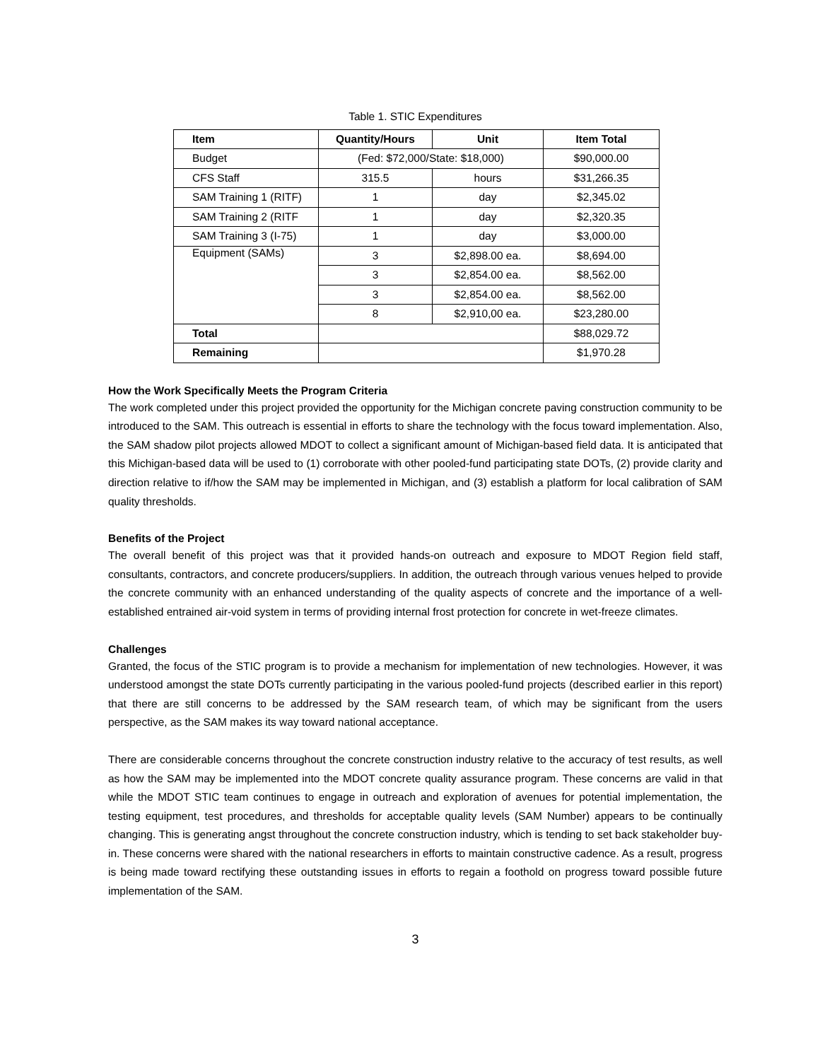Table 1. STIC Expenditures
| Item | Quantity/Hours | Unit | Item Total |
| --- | --- | --- | --- |
| Budget | (Fed: $72,000/State: $18,000) | | $90,000.00 |
| CFS Staff | 315.5 | hours | $31,266.35 |
| SAM Training 1 (RITF) | 1 | day | $2,345.02 |
| SAM Training 2 (RITF | 1 | day | $2,320.35 |
| SAM Training 3 (I-75) | 1 | day | $3,000.00 |
| Equipment (SAMs) | 3 | $2,898.00 ea. | $8,694.00 |
| | 3 | $2,854.00 ea. | $8,562.00 |
| | 3 | $2,854.00 ea. | $8,562.00 |
| | 8 | $2,910,00 ea. | $23,280.00 |
| Total | | | $88,029.72 |
| Remaining | | | $1,970.28 |
How the Work Specifically Meets the Program Criteria
The work completed under this project provided the opportunity for the Michigan concrete paving construction community to be introduced to the SAM. This outreach is essential in efforts to share the technology with the focus toward implementation. Also, the SAM shadow pilot projects allowed MDOT to collect a significant amount of Michigan-based field data. It is anticipated that this Michigan-based data will be used to (1) corroborate with other pooled-fund participating state DOTs, (2) provide clarity and direction relative to if/how the SAM may be implemented in Michigan, and (3) establish a platform for local calibration of SAM quality thresholds.
Benefits of the Project
The overall benefit of this project was that it provided hands-on outreach and exposure to MDOT Region field staff, consultants, contractors, and concrete producers/suppliers. In addition, the outreach through various venues helped to provide the concrete community with an enhanced understanding of the quality aspects of concrete and the importance of a well-established entrained air-void system in terms of providing internal frost protection for concrete in wet-freeze climates.
Challenges
Granted, the focus of the STIC program is to provide a mechanism for implementation of new technologies. However, it was understood amongst the state DOTs currently participating in the various pooled-fund projects (described earlier in this report) that there are still concerns to be addressed by the SAM research team, of which may be significant from the users perspective, as the SAM makes its way toward national acceptance.
There are considerable concerns throughout the concrete construction industry relative to the accuracy of test results, as well as how the SAM may be implemented into the MDOT concrete quality assurance program. These concerns are valid in that while the MDOT STIC team continues to engage in outreach and exploration of avenues for potential implementation, the testing equipment, test procedures, and thresholds for acceptable quality levels (SAM Number) appears to be continually changing. This is generating angst throughout the concrete construction industry, which is tending to set back stakeholder buy-in. These concerns were shared with the national researchers in efforts to maintain constructive cadence. As a result, progress is being made toward rectifying these outstanding issues in efforts to regain a foothold on progress toward possible future implementation of the SAM.
3